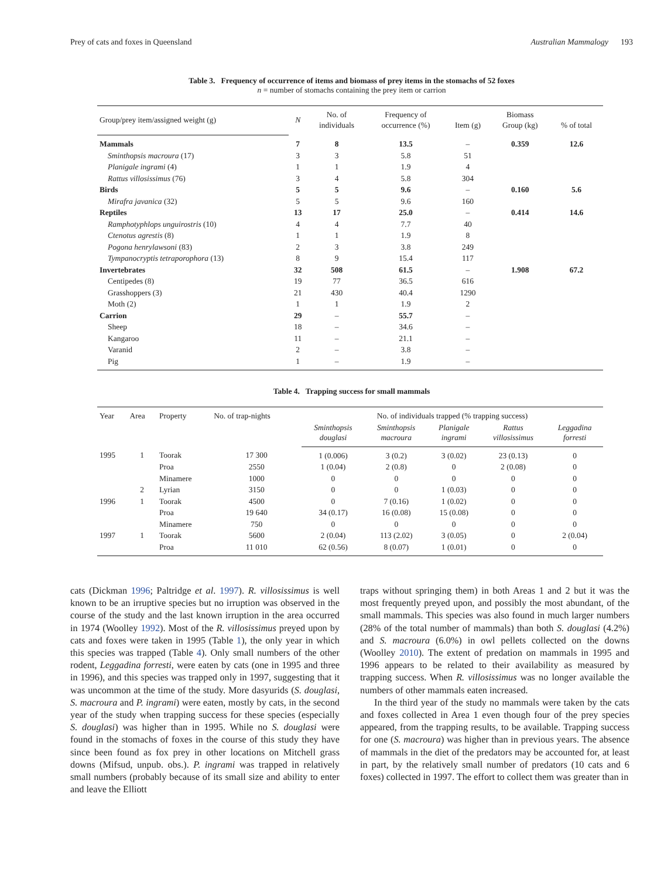Prey of cats and foxes in Queensland Australian Mammalogy 193
Table 3. Frequency of occurrence of items and biomass of prey items in the stomachs of 52 foxes
n = number of stomachs containing the prey item or carrion
| Group/prey item/assigned weight (g) | N | No. of individuals | Frequency of occurrence (%) | Item (g) | Biomass Group (kg) | % of total |
| --- | --- | --- | --- | --- | --- | --- |
| Mammals | 7 | 8 | 13.5 | – | 0.359 | 12.6 |
| Sminthopsis macroura (17) | 3 | 3 | 5.8 | 51 | | |
| Planigale ingrami (4) | 1 | 1 | 1.9 | 4 | | |
| Rattus villosissimus (76) | 3 | 4 | 5.8 | 304 | | |
| Birds | 5 | 5 | 9.6 | – | 0.160 | 5.6 |
| Mirafra javanica (32) | 5 | 5 | 9.6 | 160 | | |
| Reptiles | 13 | 17 | 25.0 | – | 0.414 | 14.6 |
| Ramphotyphlops unguirostris (10) | 4 | 4 | 7.7 | 40 | | |
| Ctenotus agrestis (8) | 1 | 1 | 1.9 | 8 | | |
| Pogona henrylawsoni (83) | 2 | 3 | 3.8 | 249 | | |
| Tympanocryptis tetraporophora (13) | 8 | 9 | 15.4 | 117 | | |
| Invertebrates | 32 | 508 | 61.5 | – | 1.908 | 67.2 |
| Centipedes (8) | 19 | 77 | 36.5 | 616 | | |
| Grasshoppers (3) | 21 | 430 | 40.4 | 1290 | | |
| Moth (2) | 1 | 1 | 1.9 | 2 | | |
| Carrion | 29 | – | 55.7 | – | | |
| Sheep | 18 | – | 34.6 | – | | |
| Kangaroo | 11 | – | 21.1 | – | | |
| Varanid | 2 | – | 3.8 | – | | |
| Pig | 1 | – | 1.9 | – | | |
Table 4. Trapping success for small mammals
| Year | Area | Property | No. of trap-nights | No. of individuals trapped (% trapping success) | | | | |
| --- | --- | --- | --- | --- | --- | --- | --- | --- |
| | | | | Sminthopsis douglasi | Sminthopsis macroura | Planigale ingrami | Rattus villosissimus | Leggadina forresti |
| 1995 | 1 | Toorak | 17 300 | 1 (0.006) | 3 (0.2) | 3 (0.02) | 23 (0.13) | 0 |
| | | Proa | 2550 | 1 (0.04) | 2 (0.8) | 0 | 2 (0.08) | 0 |
| | | Minamere | 1000 | 0 | 0 | 0 | 0 | 0 |
| | 2 | Lyrian | 3150 | 0 | 0 | 1 (0.03) | 0 | 0 |
| 1996 | 1 | Toorak | 4500 | 0 | 7 (0.16) | 1 (0.02) | 0 | 0 |
| | | Proa | 19 640 | 34 (0.17) | 16 (0.08) | 15 (0.08) | 0 | 0 |
| | | Minamere | 750 | 0 | 0 | 0 | 0 | 0 |
| 1997 | 1 | Toorak | 5600 | 2 (0.04) | 113 (2.02) | 3 (0.05) | 0 | 2 (0.04) |
| | | Proa | 11 010 | 62 (0.56) | 8 (0.07) | 1 (0.01) | 0 | 0 |
cats (Dickman 1996; Paltridge et al. 1997). R. villosissimus is well known to be an irruptive species but no irruption was observed in the course of the study and the last known irruption in the area occurred in 1974 (Woolley 1992). Most of the R. villosissimus preyed upon by cats and foxes were taken in 1995 (Table 1), the only year in which this species was trapped (Table 4). Only small numbers of the other rodent, Leggadina forresti, were eaten by cats (one in 1995 and three in 1996), and this species was trapped only in 1997, suggesting that it was uncommon at the time of the study. More dasyurids (S. douglasi, S. macroura and P. ingrami) were eaten, mostly by cats, in the second year of the study when trapping success for these species (especially S. douglasi) was higher than in 1995. While no S. douglasi were found in the stomachs of foxes in the course of this study they have since been found as fox prey in other locations on Mitchell grass downs (Mifsud, unpub. obs.). P. ingrami was trapped in relatively small numbers (probably because of its small size and ability to enter and leave the Elliott
traps without springing them) in both Areas 1 and 2 but it was the most frequently preyed upon, and possibly the most abundant, of the small mammals. This species was also found in much larger numbers (28% of the total number of mammals) than both S. douglasi (4.2%) and S. macroura (6.0%) in owl pellets collected on the downs (Woolley 2010). The extent of predation on mammals in 1995 and 1996 appears to be related to their availability as measured by trapping success. When R. villosissimus was no longer available the numbers of other mammals eaten increased.
In the third year of the study no mammals were taken by the cats and foxes collected in Area 1 even though four of the prey species appeared, from the trapping results, to be available. Trapping success for one (S. macroura) was higher than in previous years. The absence of mammals in the diet of the predators may be accounted for, at least in part, by the relatively small number of predators (10 cats and 6 foxes) collected in 1997. The effort to collect them was greater than in